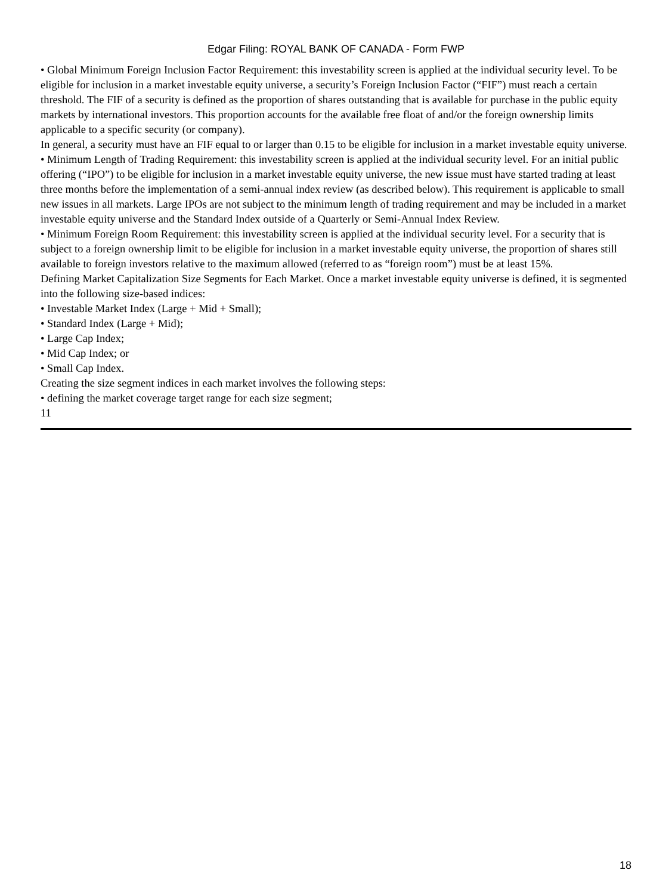Edgar Filing: ROYAL BANK OF CANADA - Form FWP
• Global Minimum Foreign Inclusion Factor Requirement: this investability screen is applied at the individual security level. To be eligible for inclusion in a market investable equity universe, a security’s Foreign Inclusion Factor (“FIF”) must reach a certain threshold. The FIF of a security is defined as the proportion of shares outstanding that is available for purchase in the public equity markets by international investors. This proportion accounts for the available free float of and/or the foreign ownership limits applicable to a specific security (or company).
In general, a security must have an FIF equal to or larger than 0.15 to be eligible for inclusion in a market investable equity universe.
• Minimum Length of Trading Requirement: this investability screen is applied at the individual security level. For an initial public offering (“IPO”) to be eligible for inclusion in a market investable equity universe, the new issue must have started trading at least three months before the implementation of a semi-annual index review (as described below). This requirement is applicable to small new issues in all markets. Large IPOs are not subject to the minimum length of trading requirement and may be included in a market investable equity universe and the Standard Index outside of a Quarterly or Semi-Annual Index Review.
• Minimum Foreign Room Requirement: this investability screen is applied at the individual security level. For a security that is subject to a foreign ownership limit to be eligible for inclusion in a market investable equity universe, the proportion of shares still available to foreign investors relative to the maximum allowed (referred to as “foreign room”) must be at least 15%.
Defining Market Capitalization Size Segments for Each Market. Once a market investable equity universe is defined, it is segmented into the following size-based indices:
• Investable Market Index (Large + Mid + Small);
• Standard Index (Large + Mid);
• Large Cap Index;
• Mid Cap Index; or
• Small Cap Index.
Creating the size segment indices in each market involves the following steps:
• defining the market coverage target range for each size segment;
11
18